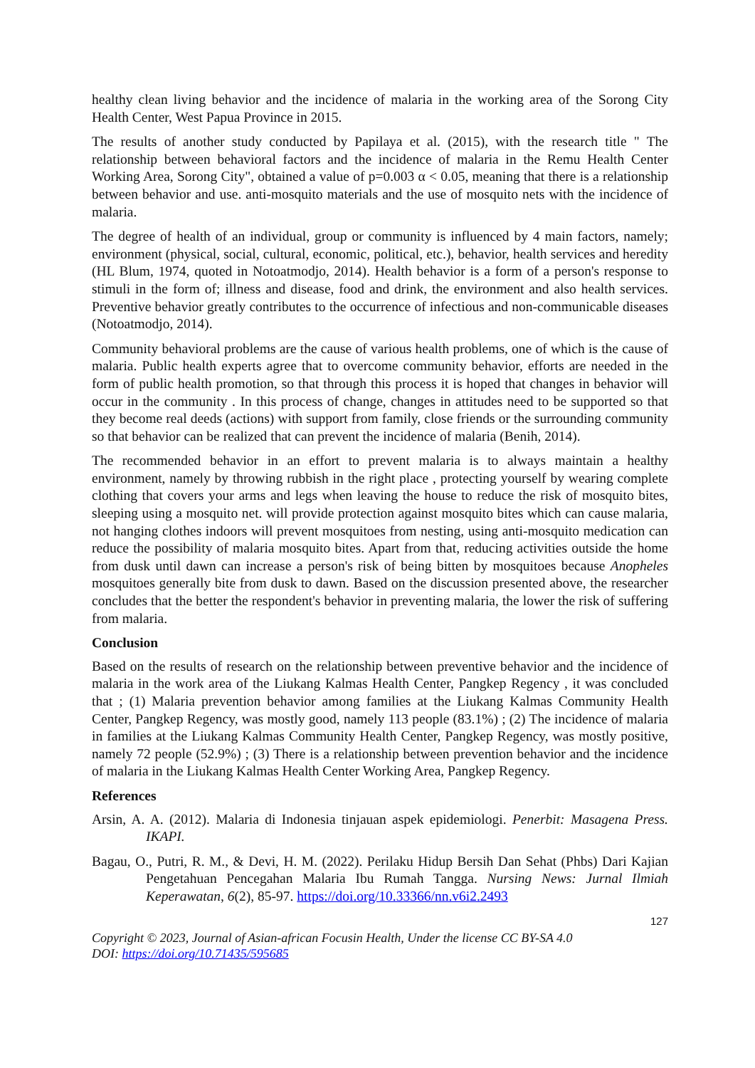healthy clean living behavior and the incidence of malaria in the working area of the Sorong City Health Center, West Papua Province in 2015.
The results of another study conducted by Papilaya et al. (2015), with the research title " The relationship between behavioral factors and the incidence of malaria in the Remu Health Center Working Area, Sorong City", obtained a value of p=0.003 α < 0.05, meaning that there is a relationship between behavior and use. anti-mosquito materials and the use of mosquito nets with the incidence of malaria.
The degree of health of an individual, group or community is influenced by 4 main factors, namely; environment (physical, social, cultural, economic, political, etc.), behavior, health services and heredity (HL Blum, 1974, quoted in Notoatmodjo, 2014). Health behavior is a form of a person's response to stimuli in the form of; illness and disease, food and drink, the environment and also health services. Preventive behavior greatly contributes to the occurrence of infectious and non-communicable diseases (Notoatmodjo, 2014).
Community behavioral problems are the cause of various health problems, one of which is the cause of malaria. Public health experts agree that to overcome community behavior, efforts are needed in the form of public health promotion, so that through this process it is hoped that changes in behavior will occur in the community . In this process of change, changes in attitudes need to be supported so that they become real deeds (actions) with support from family, close friends or the surrounding community so that behavior can be realized that can prevent the incidence of malaria (Benih, 2014).
The recommended behavior in an effort to prevent malaria is to always maintain a healthy environment, namely by throwing rubbish in the right place , protecting yourself by wearing complete clothing that covers your arms and legs when leaving the house to reduce the risk of mosquito bites, sleeping using a mosquito net. will provide protection against mosquito bites which can cause malaria, not hanging clothes indoors will prevent mosquitoes from nesting, using anti-mosquito medication can reduce the possibility of malaria mosquito bites. Apart from that, reducing activities outside the home from dusk until dawn can increase a person's risk of being bitten by mosquitoes because Anopheles mosquitoes generally bite from dusk to dawn. Based on the discussion presented above, the researcher concludes that the better the respondent's behavior in preventing malaria, the lower the risk of suffering from malaria.
Conclusion
Based on the results of research on the relationship between preventive behavior and the incidence of malaria in the work area of the Liukang Kalmas Health Center, Pangkep Regency , it was concluded that ; (1) Malaria prevention behavior among families at the Liukang Kalmas Community Health Center, Pangkep Regency, was mostly good, namely 113 people (83.1%) ; (2) The incidence of malaria in families at the Liukang Kalmas Community Health Center, Pangkep Regency, was mostly positive, namely 72 people (52.9%) ; (3) There is a relationship between prevention behavior and the incidence of malaria in the Liukang Kalmas Health Center Working Area, Pangkep Regency.
References
Arsin, A. A. (2012). Malaria di Indonesia tinjauan aspek epidemiologi. Penerbit: Masagena Press. IKAPI.
Bagau, O., Putri, R. M., & Devi, H. M. (2022). Perilaku Hidup Bersih Dan Sehat (Phbs) Dari Kajian Pengetahuan Pencegahan Malaria Ibu Rumah Tangga. Nursing News: Jurnal Ilmiah Keperawatan, 6(2), 85-97. https://doi.org/10.33366/nn.v6i2.2493
127
Copyright © 2023, Journal of Asian-african Focusin Health, Under the license CC BY-SA 4.0
DOI: https://doi.org/10.71435/595685